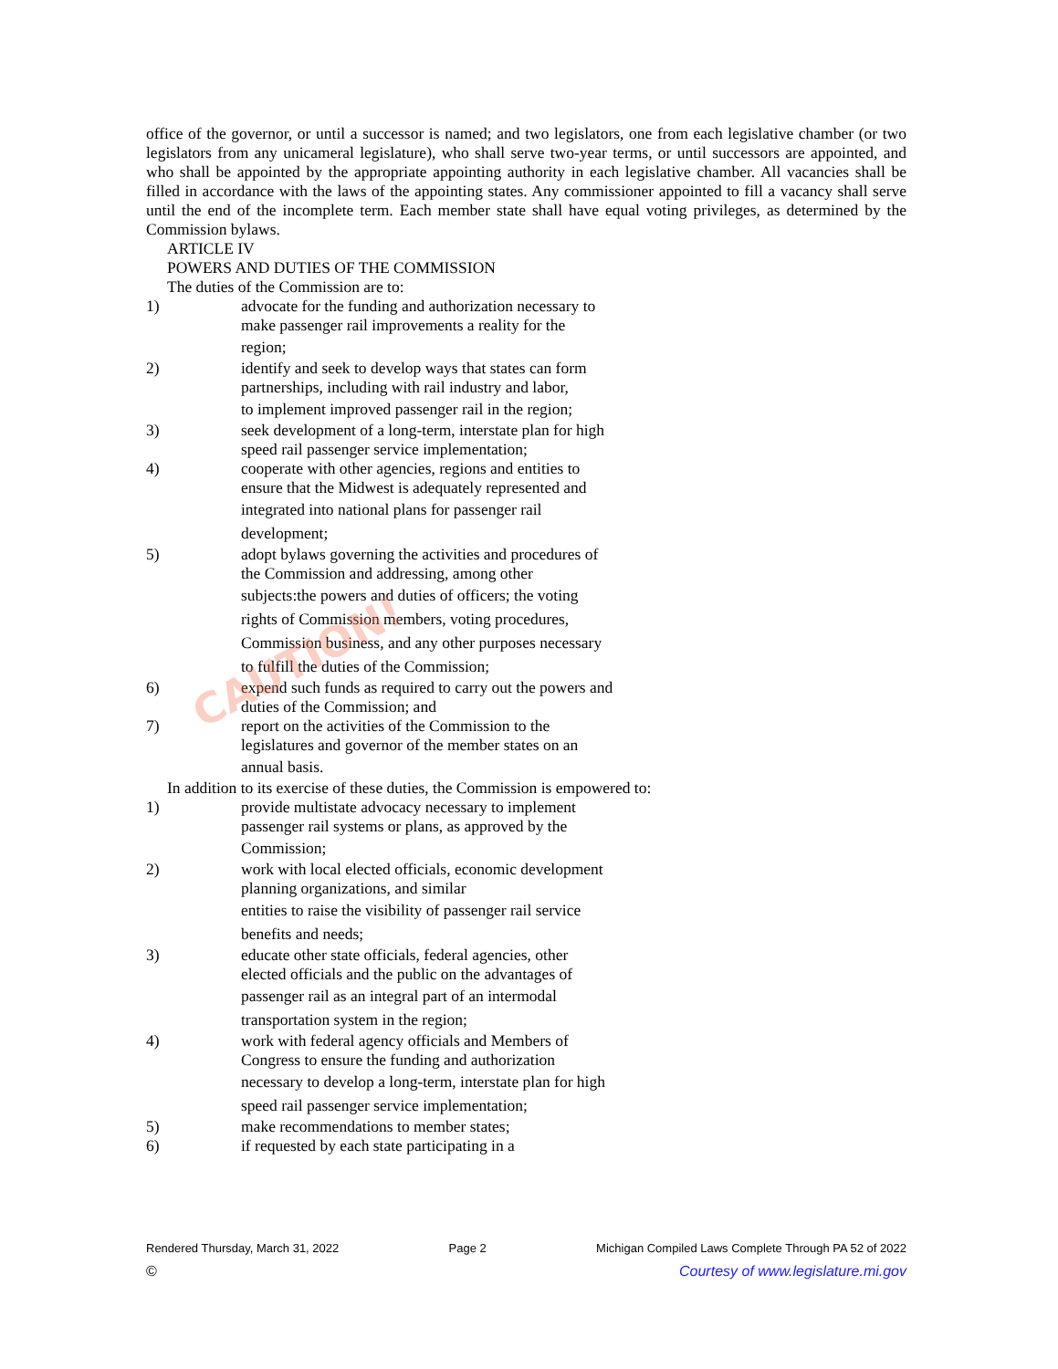office of the governor, or until a successor is named; and two legislators, one from each legislative chamber (or two legislators from any unicameral legislature), who shall serve two-year terms, or until successors are appointed, and who shall be appointed by the appropriate appointing authority in each legislative chamber. All vacancies shall be filled in accordance with the laws of the appointing states. Any commissioner appointed to fill a vacancy shall serve until the end of the incomplete term. Each member state shall have equal voting privileges, as determined by the Commission bylaws.
ARTICLE IV
POWERS AND DUTIES OF THE COMMISSION
The duties of the Commission are to:
1)
advocate for the funding and authorization necessary to make passenger rail improvements a reality for the
region;
2)
identify and seek to develop ways that states can form partnerships, including with rail industry and labor,
to implement improved passenger rail in the region;
3)
seek development of a long-term, interstate plan for high speed rail passenger service implementation;
4)
cooperate with other agencies, regions and entities to ensure that the Midwest is adequately represented and
integrated into national plans for passenger rail development;
5)
adopt bylaws governing the activities and procedures of the Commission and addressing, among other
subjects:the powers and duties of officers; the voting rights of Commission members, voting procedures, Commission business, and any other purposes necessary to fulfill the duties of the Commission;
6)
expend such funds as required to carry out the powers and duties of the Commission; and
7)
report on the activities of the Commission to the legislatures and governor of the member states on an
annual basis.
In addition to its exercise of these duties, the Commission is empowered to:
1)
provide multistate advocacy necessary to implement passenger rail systems or plans, as approved by the
Commission;
2)
work with local elected officials, economic development planning organizations, and similar
entities to raise the visibility of passenger rail service benefits and needs;
3)
educate other state officials, federal agencies, other elected officials and the public on the advantages of
passenger rail as an integral part of an intermodal transportation system in the region;
4)
work with federal agency officials and Members of Congress to ensure the funding and authorization
necessary to develop a long-term, interstate plan for high speed rail passenger service implementation;
5)
make recommendations to member states;
6)
if requested by each state participating in a
CAUTION!
Rendered Thursday, March 31, 2022 Page 2 Michigan Compiled Laws Complete Through PA 52 of 2022
© Courtesy of www.legislature.mi.gov